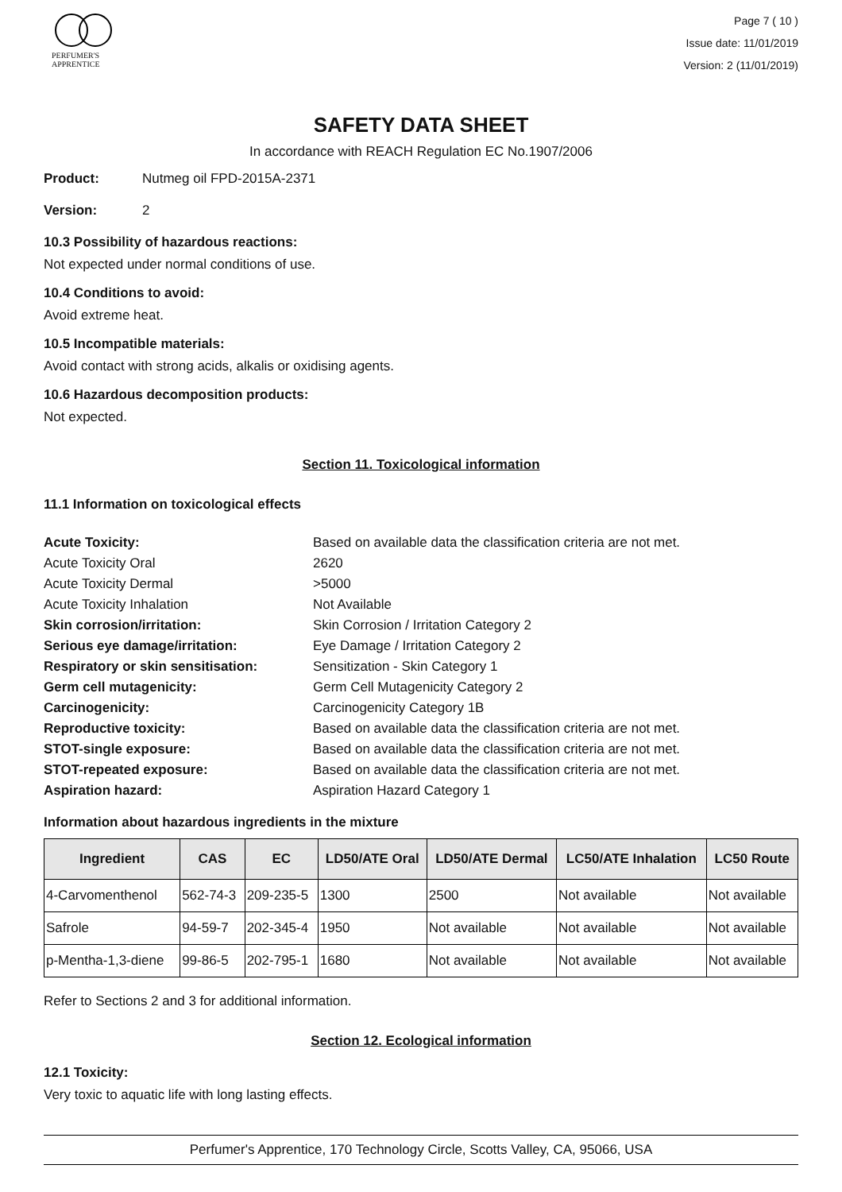PERFUMER'S
APPRENTICE
Page 7 ( 10 )
Issue date: 11/01/2019
Version: 2 (11/01/2019)
SAFETY DATA SHEET
In accordance with REACH Regulation EC No.1907/2006
Product: Nutmeg oil FPD-2015A-2371
Version: 2
10.3 Possibility of hazardous reactions:
Not expected under normal conditions of use.
10.4 Conditions to avoid:
Avoid extreme heat.
10.5 Incompatible materials:
Avoid contact with strong acids, alkalis or oxidising agents.
10.6 Hazardous decomposition products:
Not expected.
Section 11. Toxicological information
11.1 Information on toxicological effects
Acute Toxicity: Based on available data the classification criteria are not met. Acute Toxicity Oral 2620 Acute Toxicity Dermal >5000 Acute Toxicity Inhalation Not Available Skin corrosion/irritation: Skin Corrosion / Irritation Category 2 Serious eye damage/irritation: Eye Damage / Irritation Category 2 Respiratory or skin sensitisation: Sensitization - Skin Category 1 Germ cell mutagenicity: Germ Cell Mutagenicity Category 2 Carcinogenicity: Carcinogenicity Category 1B Reproductive toxicity: Based on available data the classification criteria are not met. STOT-single exposure: Based on available data the classification criteria are not met. STOT-repeated exposure: Based on available data the classification criteria are not met. Aspiration hazard: Aspiration Hazard Category 1
Information about hazardous ingredients in the mixture
| Ingredient | CAS | EC | LD50/ATE Oral | LD50/ATE Dermal | LC50/ATE Inhalation | LC50 Route |
| --- | --- | --- | --- | --- | --- | --- |
| 4-Carvomenthenol | 562-74-3 | 209-235-5 | 1300 | 2500 | Not available | Not available |
| Safrole | 94-59-7 | 202-345-4 | 1950 | Not available | Not available | Not available |
| p-Mentha-1,3-diene | 99-86-5 | 202-795-1 | 1680 | Not available | Not available | Not available |
Refer to Sections 2 and 3 for additional information.
Section 12. Ecological information
12.1 Toxicity:
Very toxic to aquatic life with long lasting effects.
Perfumer's Apprentice, 170 Technology Circle, Scotts Valley, CA, 95066, USA